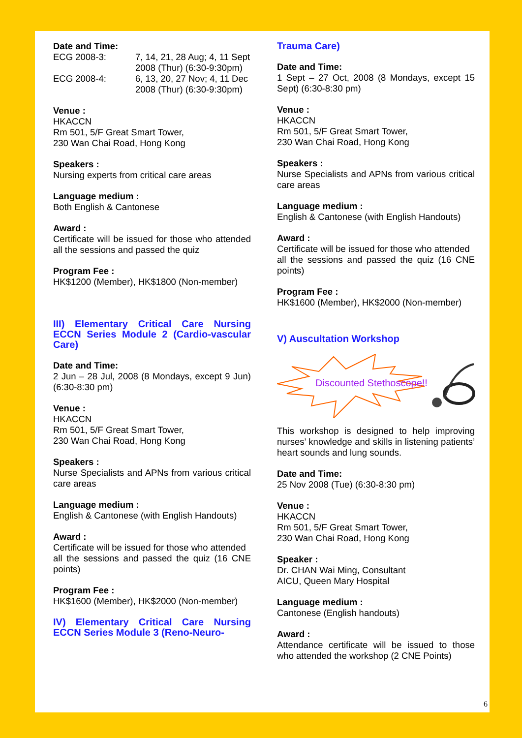Date and Time:
ECG 2008-3: 7, 14, 21, 28 Aug; 4, 11 Sept 2008 (Thur) (6:30-9:30pm)
ECG 2008-4: 6, 13, 20, 27 Nov; 4, 11 Dec 2008 (Thur) (6:30-9:30pm)
Venue :
HKACCN
Rm 501, 5/F Great Smart Tower,
230 Wan Chai Road, Hong Kong
Speakers :
Nursing experts from critical care areas
Language medium :
Both English & Cantonese
Award :
Certificate will be issued for those who attended all the sessions and passed the quiz
Program Fee :
HK$1200 (Member), HK$1800 (Non-member)
III) Elementary Critical Care Nursing ECCN Series Module 2 (Cardio-vascular Care)
Date and Time:
2 Jun – 28 Jul, 2008 (8 Mondays, except 9 Jun) (6:30-8:30 pm)
Venue :
HKACCN
Rm 501, 5/F Great Smart Tower,
230 Wan Chai Road, Hong Kong
Speakers :
Nurse Specialists and APNs from various critical care areas
Language medium :
English & Cantonese (with English Handouts)
Award :
Certificate will be issued for those who attended
all the sessions and passed the quiz (16 CNE points)
Program Fee :
HK$1600 (Member), HK$2000 (Non-member)
IV) Elementary Critical Care Nursing ECCN Series Module 3 (Reno-Neuro-
Trauma Care)
Date and Time:
1 Sept – 27 Oct, 2008 (8 Mondays, except 15 Sept) (6:30-8:30 pm)
Venue :
HKACCN
Rm 501, 5/F Great Smart Tower,
230 Wan Chai Road, Hong Kong
Speakers :
Nurse Specialists and APNs from various critical care areas
Language medium :
English & Cantonese (with English Handouts)
Award :
Certificate will be issued for those who attended
all the sessions and passed the quiz (16 CNE points)
Program Fee :
HK$1600 (Member), HK$2000 (Non-member)
V) Auscultation Workshop
Discounted Stethoscope!!
This workshop is designed to help improving nurses’ knowledge and skills in listening patients’ heart sounds and lung sounds.
Date and Time:
25 Nov 2008 (Tue) (6:30-8:30 pm)
Venue :
HKACCN
Rm 501, 5/F Great Smart Tower,
230 Wan Chai Road, Hong Kong
Speaker :
Dr. CHAN Wai Ming, Consultant
AICU, Queen Mary Hospital
Language medium :
Cantonese (English handouts)
Award :
Attendance certificate will be issued to those who attended the workshop (2 CNE Points)
6